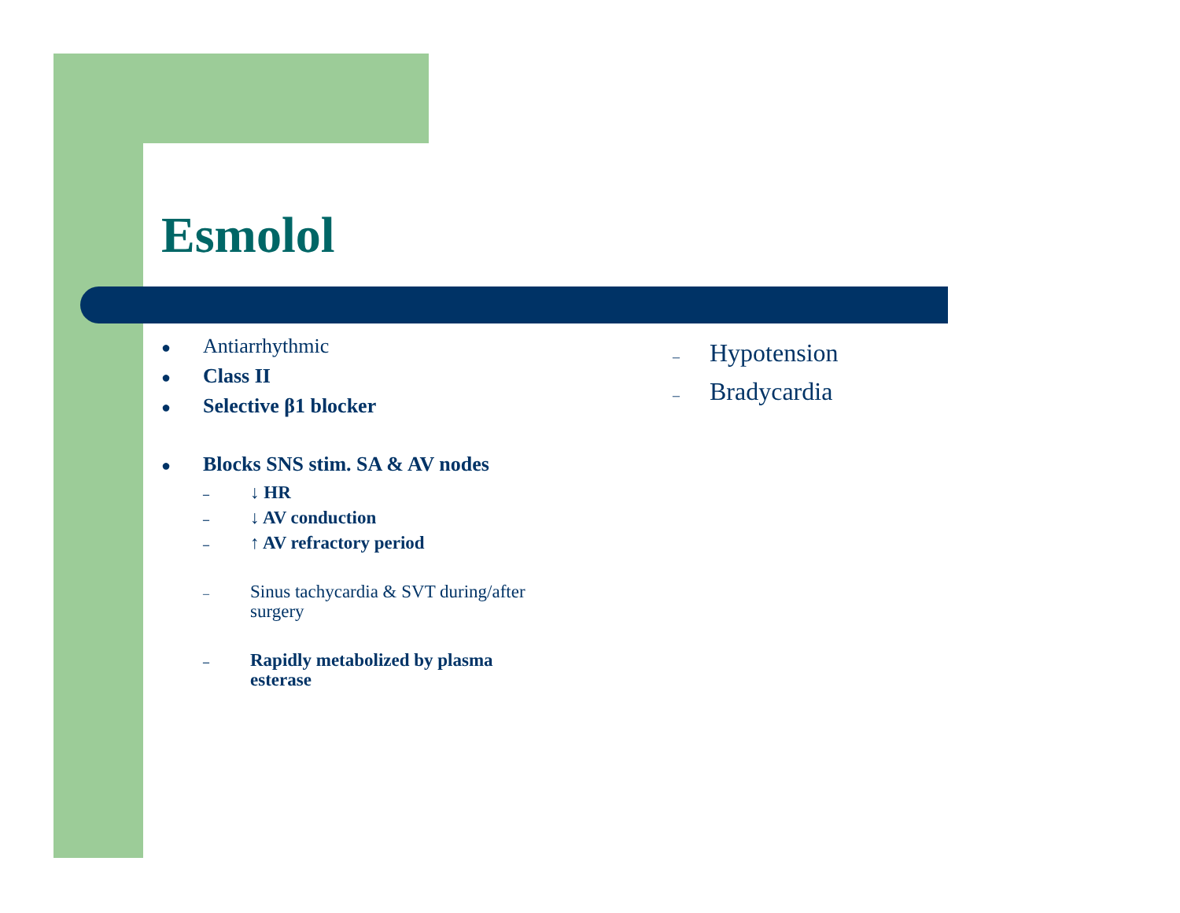Esmolol
● Antiarrhythmic
● Class II
● Selective β1 blocker
● Blocks SNS stim. SA & AV nodes
– ↓ HR
– ↓ AV conduction
– ↑ AV refractory period
– Sinus tachycardia & SVT during/after
surgery
– Rapidly metabolized by plasma
esterase
– Hypotension
– Bradycardia